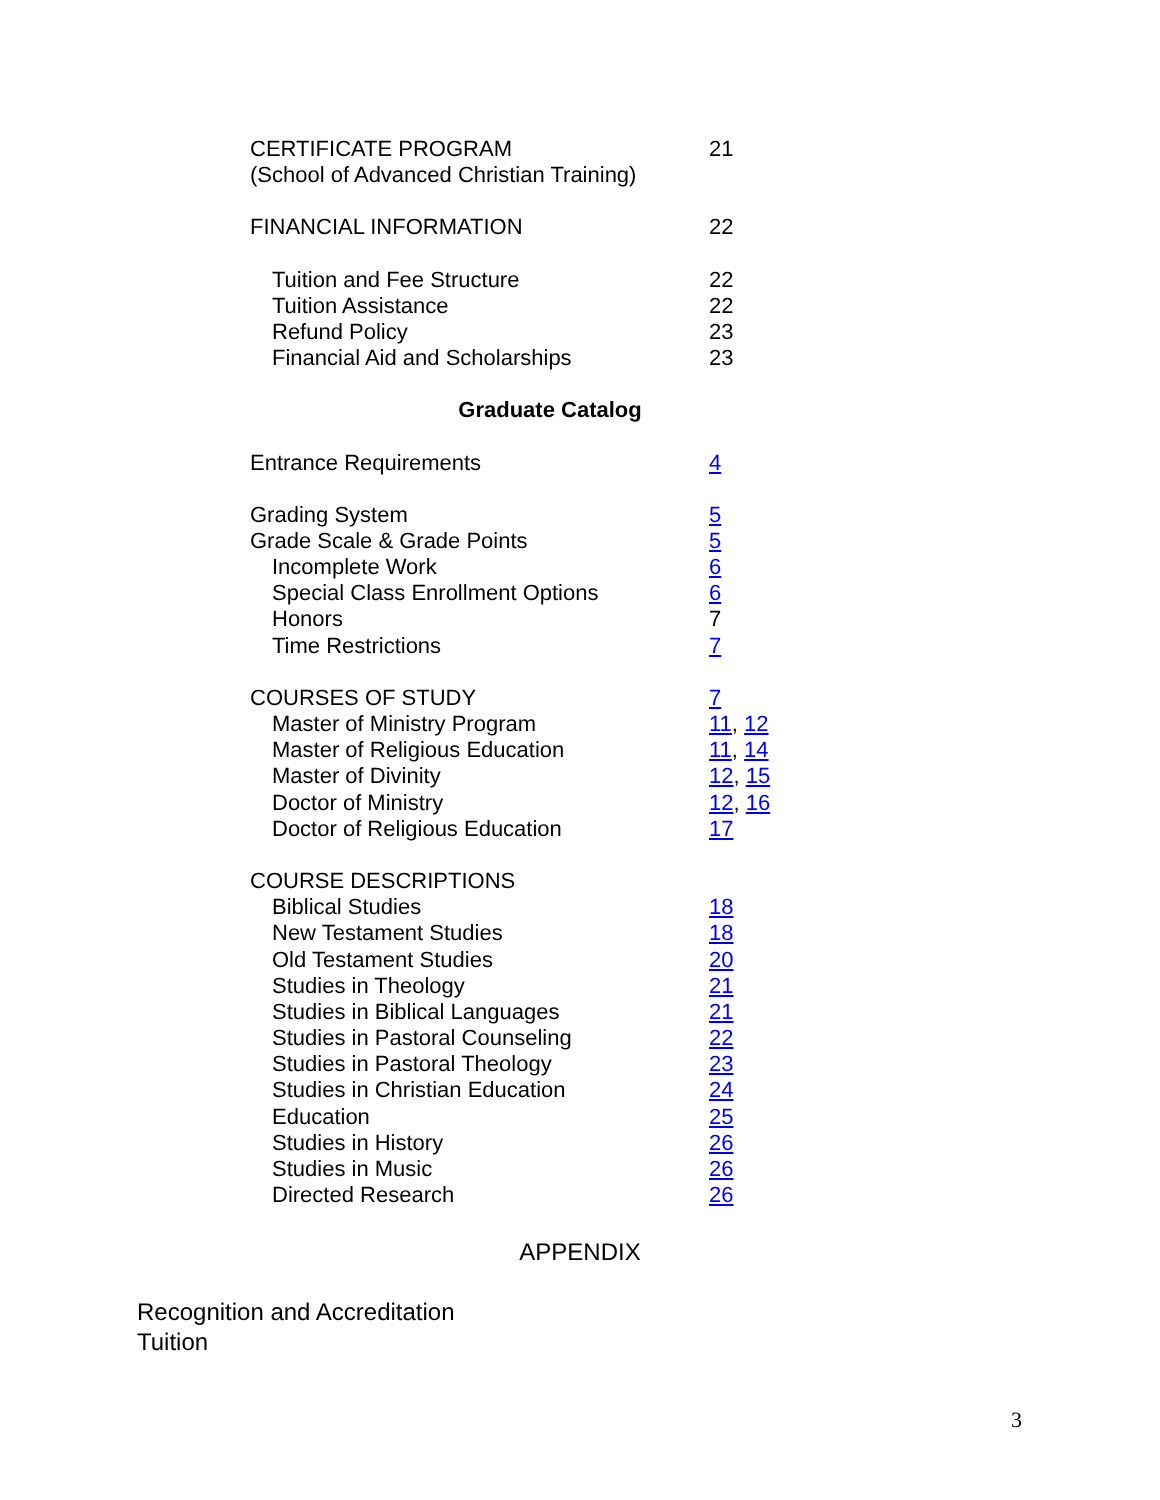CERTIFICATE PROGRAM 21
(School of Advanced Christian Training)
FINANCIAL INFORMATION 22
Tuition and Fee Structure 22
Tuition Assistance 22
Refund Policy 23
Financial Aid and Scholarships 23
Graduate Catalog
Entrance Requirements 4
Grading System 5
Grade Scale & Grade Points 5
Incomplete Work 6
Special Class Enrollment Options 6
Honors 7
Time Restrictions 7
COURSES OF STUDY 7
Master of Ministry Program 11, 12
Master of Religious Education 11, 14
Master of Divinity 12, 15
Doctor of Ministry 12, 16
Doctor of Religious Education 17
COURSE DESCRIPTIONS
Biblical Studies 18
New Testament Studies 18
Old Testament Studies 20
Studies in Theology 21
Studies in Biblical Languages 21
Studies in Pastoral Counseling 22
Studies in Pastoral Theology 23
Studies in Christian Education 24
Education 25
Studies in History 26
Studies in Music 26
Directed Research 26
APPENDIX
Recognition and Accreditation
Tuition
3